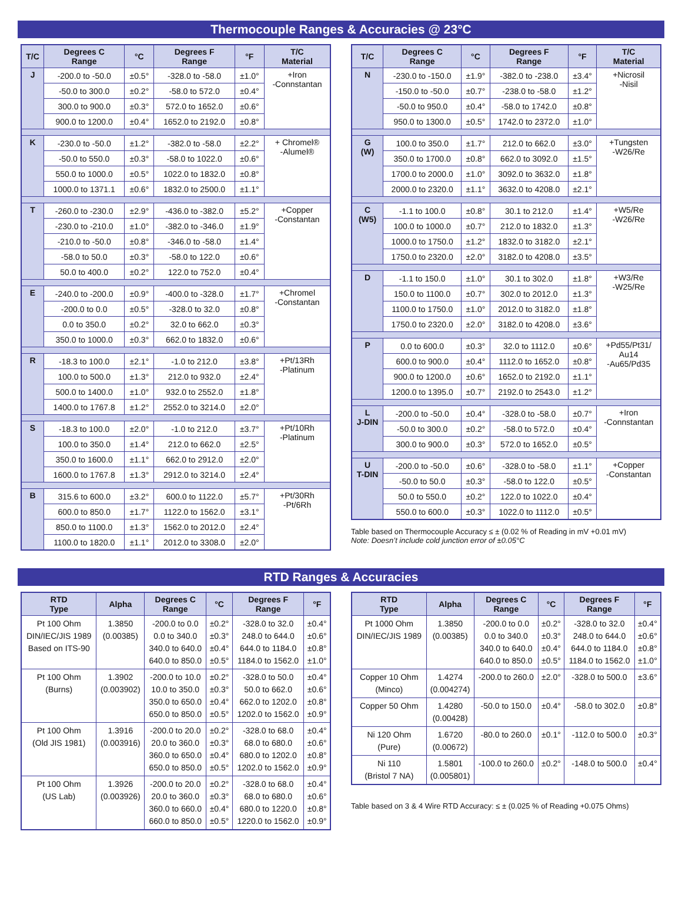Thermocouple Ranges & Accuracies @ 23°C
| T/C | Degrees C Range | °C | Degrees F Range | °F | T/C Material |
| --- | --- | --- | --- | --- | --- |
| J | -200.0 to -50.0 | ±0.5° | -328.0 to -58.0 | ±1.0° | +Iron -Connstantan |
| | -50.0 to 300.0 | ±0.2° | -58.0 to 572.0 | ±0.4° | |
| | 300.0 to 900.0 | ±0.3° | 572.0 to 1652.0 | ±0.6° | |
| | 900.0 to 1200.0 | ±0.4° | 1652.0 to 2192.0 | ±0.8° | |
| K | -230.0 to -50.0 | ±1.2° | -382.0 to -58.0 | ±2.2° | + Chromel® -Alumel® |
| | -50.0 to 550.0 | ±0.3° | -58.0 to 1022.0 | ±0.6° | |
| | 550.0 to 1000.0 | ±0.5° | 1022.0 to 1832.0 | ±0.8° | |
| | 1000.0 to 1371.1 | ±0.6° | 1832.0 to 2500.0 | ±1.1° | |
| T | -260.0 to -230.0 | ±2.9° | -436.0 to -382.0 | ±5.2° | +Copper -Constantan |
| | -230.0 to -210.0 | ±1.0° | -382.0 to -346.0 | ±1.9° | |
| | -210.0 to -50.0 | ±0.8° | -346.0 to -58.0 | ±1.4° | |
| | -58.0 to 50.0 | ±0.3° | -58.0 to 122.0 | ±0.6° | |
| | 50.0 to 400.0 | ±0.2° | 122.0 to 752.0 | ±0.4° | |
| E | -240.0 to -200.0 | ±0.9° | -400.0 to -328.0 | ±1.7° | +Chromel -Constantan |
| | -200.0 to 0.0 | ±0.5° | -328.0 to 32.0 | ±0.8° | |
| | 0.0 to 350.0 | ±0.2° | 32.0 to 662.0 | ±0.3° | |
| | 350.0 to 1000.0 | ±0.3° | 662.0 to 1832.0 | ±0.6° | |
| R | -18.3 to 100.0 | ±2.1° | -1.0 to 212.0 | ±3.8° | +Pt/13Rh -Platinum |
| | 100.0 to 500.0 | ±1.3° | 212.0 to 932.0 | ±2.4° | |
| | 500.0 to 1400.0 | ±1.0° | 932.0 to 2552.0 | ±1.8° | |
| | 1400.0 to 1767.8 | ±1.2° | 2552.0 to 3214.0 | ±2.0° | |
| S | -18.3 to 100.0 | ±2.0° | -1.0 to 212.0 | ±3.7° | +Pt/10Rh -Platinum |
| | 100.0 to 350.0 | ±1.4° | 212.0 to 662.0 | ±2.5° | |
| | 350.0 to 1600.0 | ±1.1° | 662.0 to 2912.0 | ±2.0° | |
| | 1600.0 to 1767.8 | ±1.3° | 2912.0 to 3214.0 | ±2.4° | |
| B | 315.6 to 600.0 | ±3.2° | 600.0 to 1122.0 | ±5.7° | +Pt/30Rh -Pt/6Rh |
| | 600.0 to 850.0 | ±1.7° | 1122.0 to 1562.0 | ±3.1° | |
| | 850.0 to 1100.0 | ±1.3° | 1562.0 to 2012.0 | ±2.4° | |
| | 1100.0 to 1820.0 | ±1.1° | 2012.0 to 3308.0 | ±2.0° | |
| T/C | Degrees C Range | °C | Degrees F Range | °F | T/C Material |
| --- | --- | --- | --- | --- | --- |
| N | -230.0 to -150.0 | ±1.9° | -382.0 to -238.0 | ±3.4° | +Nicrosil -Nisil |
| | -150.0 to -50.0 | ±0.7° | -238.0 to -58.0 | ±1.2° | |
| | -50.0 to 950.0 | ±0.4° | -58.0 to 1742.0 | ±0.8° | |
| | 950.0 to 1300.0 | ±0.5° | 1742.0 to 2372.0 | ±1.0° | |
| G (W) | 100.0 to 350.0 | ±1.7° | 212.0 to 662.0 | ±3.0° | +Tungsten -W26/Re |
| | 350.0 to 1700.0 | ±0.8° | 662.0 to 3092.0 | ±1.5° | |
| | 1700.0 to 2000.0 | ±1.0° | 3092.0 to 3632.0 | ±1.8° | |
| | 2000.0 to 2320.0 | ±1.1° | 3632.0 to 4208.0 | ±2.1° | |
| C (W5) | -1.1 to 100.0 | ±0.8° | 30.1 to 212.0 | ±1.4° | +W5/Re -W26/Re |
| | 100.0 to 1000.0 | ±0.7° | 212.0 to 1832.0 | ±1.3° | |
| | 1000.0 to 1750.0 | ±1.2° | 1832.0 to 3182.0 | ±2.1° | |
| | 1750.0 to 2320.0 | ±2.0° | 3182.0 to 4208.0 | ±3.5° | |
| D | -1.1 to 150.0 | ±1.0° | 30.1 to 302.0 | ±1.8° | +W3/Re -W25/Re |
| | 150.0 to 1100.0 | ±0.7° | 302.0 to 2012.0 | ±1.3° | |
| | 1100.0 to 1750.0 | ±1.0° | 2012.0 to 3182.0 | ±1.8° | |
| | 1750.0 to 2320.0 | ±2.0° | 3182.0 to 4208.0 | ±3.6° | |
| P | 0.0 to 600.0 | ±0.3° | 32.0 to 1112.0 | ±0.6° | +Pd55/Pt31/ Au14 -Au65/Pd35 |
| | 600.0 to 900.0 | ±0.4° | 1112.0 to 1652.0 | ±0.8° | |
| | 900.0 to 1200.0 | ±0.6° | 1652.0 to 2192.0 | ±1.1° | |
| | 1200.0 to 1395.0 | ±0.7° | 2192.0 to 2543.0 | ±1.2° | |
| L J-DIN | -200.0 to -50.0 | ±0.4° | -328.0 to -58.0 | ±0.7° | +Iron -Connstantan |
| | -50.0 to 300.0 | ±0.2° | -58.0 to 572.0 | ±0.4° | |
| | 300.0 to 900.0 | ±0.3° | 572.0 to 1652.0 | ±0.5° | |
| U T-DIN | -200.0 to -50.0 | ±0.6° | -328.0 to -58.0 | ±1.1° | +Copper -Constantan |
| | -50.0 to 50.0 | ±0.3° | -58.0 to 122.0 | ±0.5° | |
| | 50.0 to 550.0 | ±0.2° | 122.0 to 1022.0 | ±0.4° | |
| | 550.0 to 600.0 | ±0.3° | 1022.0 to 1112.0 | ±0.5° | |
Table based on Thermocouple Accuracy ≤ ± (0.02 % of Reading in mV +0.01 mV)
Note: Doesn’t include cold junction error of ±0.05°C
RTD Ranges & Accuracies
| RTD Type | Alpha | Degrees C Range | °C | Degrees F Range | °F |
| --- | --- | --- | --- | --- | --- |
| Pt 100 Ohm DIN/IEC/JIS 1989 Based on ITS-90 | 1.3850 (0.00385) | -200.0 to 0.0 0.0 to 340.0 340.0 to 640.0 640.0 to 850.0 | ±0.2° ±0.3° ±0.4° ±0.5° | -328.0 to 32.0 248.0 to 644.0 644.0 to 1184.0 1184.0 to 1562.0 | ±0.4° ±0.6° ±0.8° ±1.0° |
| Pt 100 Ohm (Burns) | 1.3902 (0.003902) | -200.0 to 10.0 10.0 to 350.0 350.0 to 650.0 650.0 to 850.0 | ±0.2° ±0.3° ±0.4° ±0.5° | -328.0 to 50.0 50.0 to 662.0 662.0 to 1202.0 1202.0 to 1562.0 | ±0.4° ±0.6° ±0.8° ±0.9° |
| Pt 100 Ohm (Old JIS 1981) | 1.3916 (0.003916) | -200.0 to 20.0 20.0 to 360.0 360.0 to 650.0 650.0 to 850.0 | ±0.2° ±0.3° ±0.4° ±0.5° | -328.0 to 68.0 68.0 to 680.0 680.0 to 1202.0 1202.0 to 1562.0 | ±0.4° ±0.6° ±0.8° ±0.9° |
| Pt 100 Ohm (US Lab) | 1.3926 (0.003926) | -200.0 to 20.0 20.0 to 360.0 360.0 to 660.0 660.0 to 850.0 | ±0.2° ±0.3° ±0.4° ±0.5° | -328.0 to 68.0 68.0 to 680.0 680.0 to 1220.0 1220.0 to 1562.0 | ±0.4° ±0.6° ±0.8° ±0.9° |
| RTD Type | Alpha | Degrees C Range | °C | Degrees F Range | °F |
| --- | --- | --- | --- | --- | --- |
| Pt 1000 Ohm DIN/IEC/JIS 1989 | 1.3850 (0.00385) | -200.0 to 0.0 0.0 to 340.0 340.0 to 640.0 640.0 to 850.0 | ±0.2° ±0.3° ±0.4° ±0.5° | -328.0 to 32.0 248.0 to 644.0 644.0 to 1184.0 1184.0 to 1562.0 | ±0.4° ±0.6° ±0.8° ±1.0° |
| Copper 10 Ohm (Minco) | 1.4274 (0.004274) | -200.0 to 260.0 | ±2.0° | -328.0 to 500.0 | ±3.6° |
| Copper 50 Ohm | 1.4280 (0.00428) | -50.0 to 150.0 | ±0.4° | -58.0 to 302.0 | ±0.8° |
| Ni 120 Ohm (Pure) | 1.6720 (0.00672) | -80.0 to 260.0 | ±0.1° | -112.0 to 500.0 | ±0.3° |
| Ni 110 (Bristol 7 NA) | 1.5801 (0.005801) | -100.0 to 260.0 | ±0.2° | -148.0 to 500.0 | ±0.4° |
Table based on 3 & 4 Wire RTD Accuracy: ≤ ± (0.025 % of Reading +0.075 Ohms)